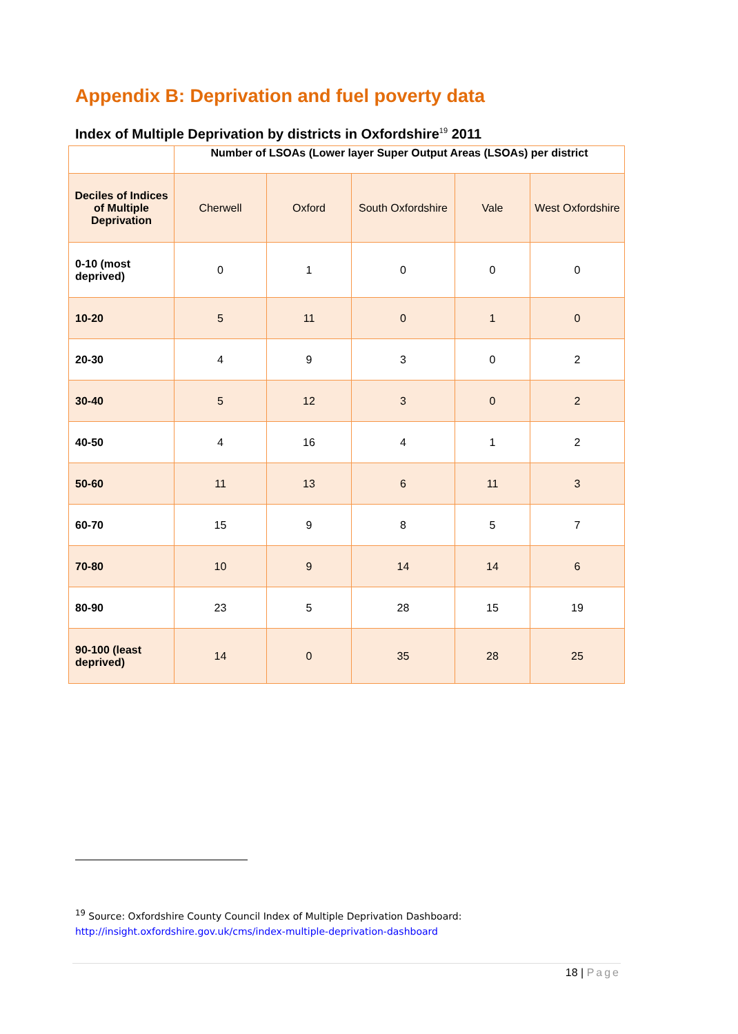Appendix B: Deprivation and fuel poverty data
Index of Multiple Deprivation by districts in Oxfordshire<sup>19</sup> 2011
| | Number of LSOAs (Lower layer Super Output Areas (LSOAs) per district | | | | |
| --- | --- | --- | --- | --- | --- |
| Deciles of Indices of Multiple Deprivation | Cherwell | Oxford | South Oxfordshire | Vale | West Oxfordshire |
| 0-10 (most deprived) | 0 | 1 | 0 | 0 | 0 |
| 10-20 | 5 | 11 | 0 | 1 | 0 |
| 20-30 | 4 | 9 | 3 | 0 | 2 |
| 30-40 | 5 | 12 | 3 | 0 | 2 |
| 40-50 | 4 | 16 | 4 | 1 | 2 |
| 50-60 | 11 | 13 | 6 | 11 | 3 |
| 60-70 | 15 | 9 | 8 | 5 | 7 |
| 70-80 | 10 | 9 | 14 | 14 | 6 |
| 80-90 | 23 | 5 | 28 | 15 | 19 |
| 90-100 (least deprived) | 14 | 0 | 35 | 28 | 25 |
<sup>19</sup> Source: Oxfordshire County Council Index of Multiple Deprivation Dashboard:
http://insight.oxfordshire.gov.uk/cms/index-multiple-deprivation-dashboard
18 | Page